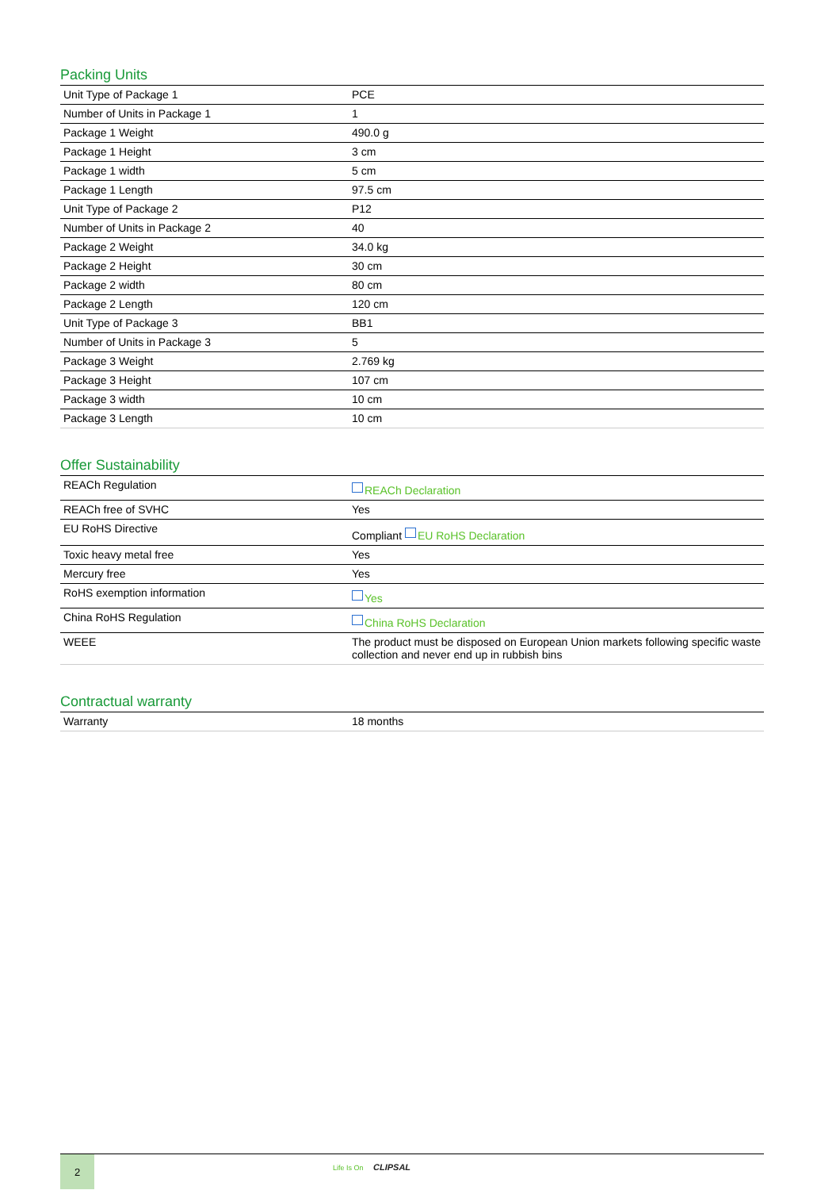Packing Units
| Unit Type of Package 1 | PCE |
| Number of Units in Package 1 | 1 |
| Package 1 Weight | 490.0 g |
| Package 1 Height | 3 cm |
| Package 1 width | 5 cm |
| Package 1 Length | 97.5 cm |
| Unit Type of Package 2 | P12 |
| Number of Units in Package 2 | 40 |
| Package 2 Weight | 34.0 kg |
| Package 2 Height | 30 cm |
| Package 2 width | 80 cm |
| Package 2 Length | 120 cm |
| Unit Type of Package 3 | BB1 |
| Number of Units in Package 3 | 5 |
| Package 3 Weight | 2.769 kg |
| Package 3 Height | 107 cm |
| Package 3 width | 10 cm |
| Package 3 Length | 10 cm |
Offer Sustainability
| REACh Regulation | REACh Declaration |
| REACh free of SVHC | Yes |
| EU RoHS Directive | Compliant EU RoHS Declaration |
| Toxic heavy metal free | Yes |
| Mercury free | Yes |
| RoHS exemption information | Yes |
| China RoHS Regulation | China RoHS Declaration |
| WEEE | The product must be disposed on European Union markets following specific waste collection and never end up in rubbish bins |
Contractual warranty
| Warranty | 18 months |
2
Life Is On CLIPSAL